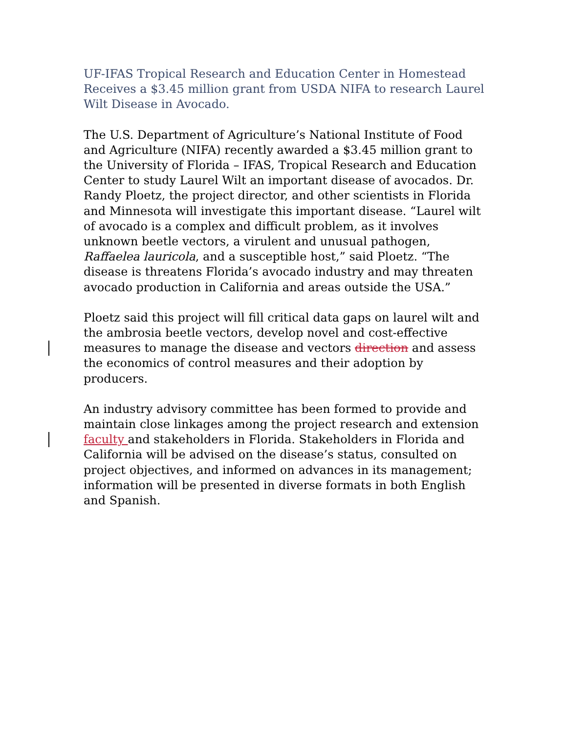UF-IFAS Tropical Research and Education Center in Homestead Receives a $3.45 million grant from USDA NIFA to research Laurel Wilt Disease in Avocado.
The U.S. Department of Agriculture’s National Institute of Food and Agriculture (NIFA) recently awarded a $3.45 million grant to the University of Florida – IFAS, Tropical Research and Education Center to study Laurel Wilt an important disease of avocados. Dr. Randy Ploetz, the project director, and other scientists in Florida and Minnesota will investigate this important disease. “Laurel wilt of avocado is a complex and difficult problem, as it involves unknown beetle vectors, a virulent and unusual pathogen, Raffaelea lauricola, and a susceptible host,” said Ploetz. “The disease is threatens Florida’s avocado industry and may threaten avocado production in California and areas outside the USA.”
Ploetz said this project will fill critical data gaps on laurel wilt and the ambrosia beetle vectors, develop novel and cost-effective measures to manage the disease and vectors direction and assess the economics of control measures and their adoption by producers.
An industry advisory committee has been formed to provide and maintain close linkages among the project research and extension faculty and stakeholders in Florida. Stakeholders in Florida and California will be advised on the disease’s status, consulted on project objectives, and informed on advances in its management; information will be presented in diverse formats in both English and Spanish.